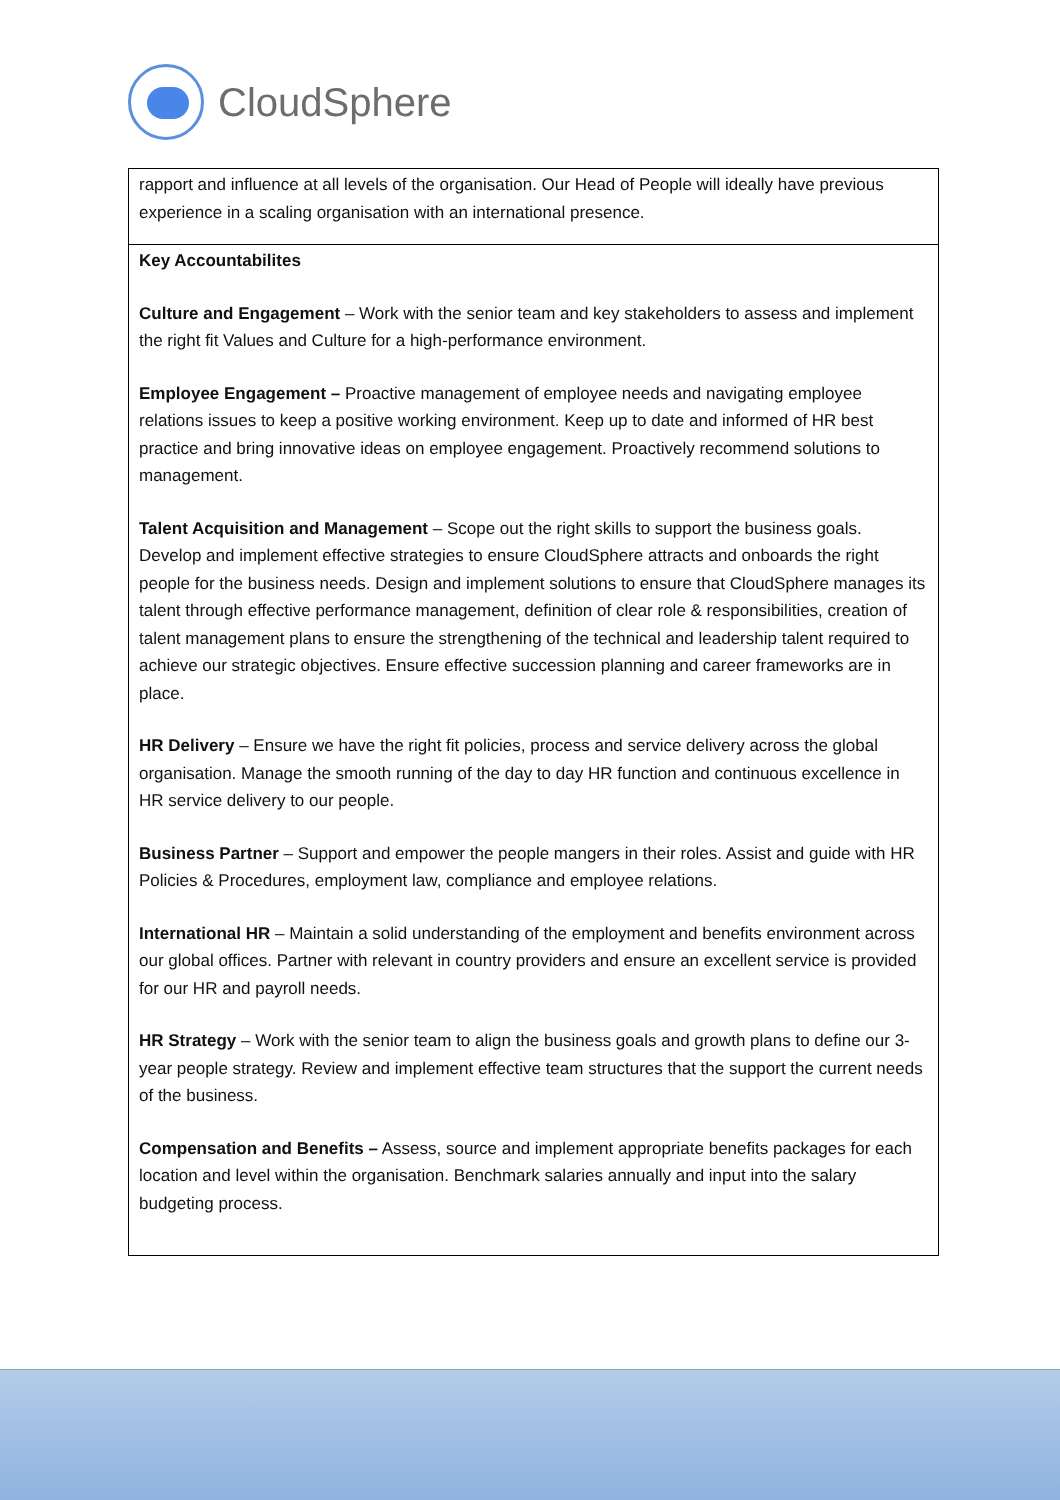CloudSphere
| rapport and influence at all levels of the organisation. Our Head of People will ideally have previous experience in a scaling organisation with an international presence. |
| Key Accountabilites Culture and Engagement – Work with the senior team and key stakeholders to assess and implement the right fit Values and Culture for a high-performance environment. Employee Engagement – Proactive management of employee needs and navigating employee relations issues to keep a positive working environment. Keep up to date and informed of HR best practice and bring innovative ideas on employee engagement. Proactively recommend solutions to management. Talent Acquisition and Management – Scope out the right skills to support the business goals. Develop and implement effective strategies to ensure CloudSphere attracts and onboards the right people for the business needs. Design and implement solutions to ensure that CloudSphere manages its talent through effective performance management, definition of clear role & responsibilities, creation of talent management plans to ensure the strengthening of the technical and leadership talent required to achieve our strategic objectives. Ensure effective succession planning and career frameworks are in place. HR Delivery – Ensure we have the right fit policies, process and service delivery across the global organisation. Manage the smooth running of the day to day HR function and continuous excellence in HR service delivery to our people. Business Partner – Support and empower the people mangers in their roles. Assist and guide with HR Policies & Procedures, employment law, compliance and employee relations. International HR – Maintain a solid understanding of the employment and benefits environment across our global offices. Partner with relevant in country providers and ensure an excellent service is provided for our HR and payroll needs. HR Strategy – Work with the senior team to align the business goals and growth plans to define our 3-year people strategy. Review and implement effective team structures that the support the current needs of the business. Compensation and Benefits – Assess, source and implement appropriate benefits packages for each location and level within the organisation. Benchmark salaries annually and input into the salary budgeting process. |